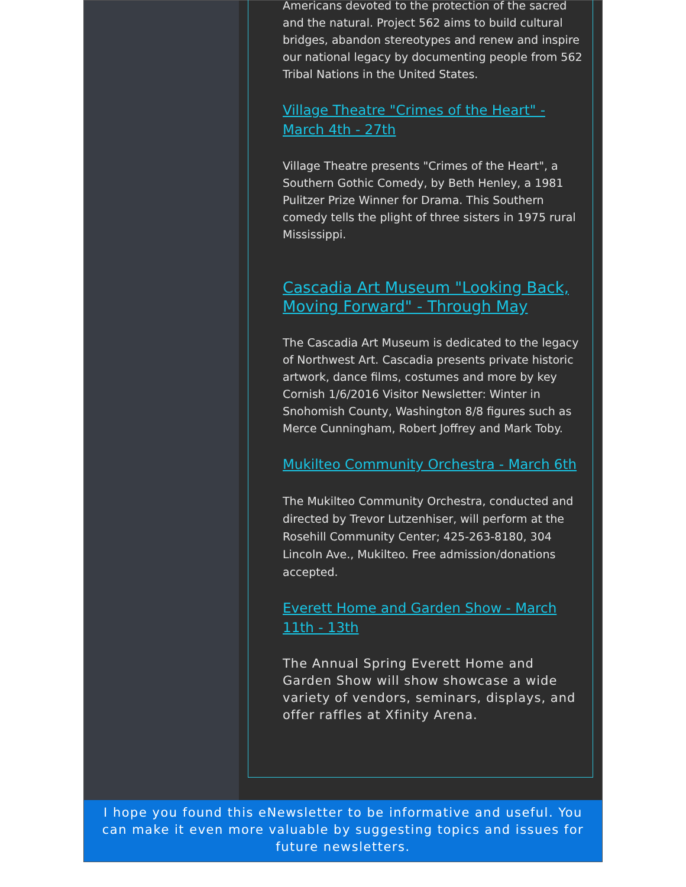Americans devoted to the protection of the sacred and the natural. Project 562 aims to build cultural bridges, abandon stereotypes and renew and inspire our national legacy by documenting people from 562 Tribal Nations in the United States.
Village Theatre "Crimes of the Heart" - March 4th - 27th
Village Theatre presents "Crimes of the Heart", a Southern Gothic Comedy, by Beth Henley, a 1981 Pulitzer Prize Winner for Drama. This Southern comedy tells the plight of three sisters in 1975 rural Mississippi.
Cascadia Art Museum "Looking Back, Moving Forward" - Through May
The Cascadia Art Museum is dedicated to the legacy of Northwest Art. Cascadia presents private historic artwork, dance films, costumes and more by key Cornish 1/6/2016 Visitor Newsletter: Winter in Snohomish County, Washington 8/8 figures such as Merce Cunningham, Robert Joffrey and Mark Toby.
Mukilteo Community Orchestra - March 6th
The Mukilteo Community Orchestra, conducted and directed by Trevor Lutzenhiser, will perform at the Rosehill Community Center; 425-263-8180, 304 Lincoln Ave., Mukilteo. Free admission/donations accepted.
Everett Home and Garden Show - March 11th - 13th
The Annual Spring Everett Home and Garden Show will show showcase a wide variety of vendors, seminars, displays, and offer raffles at Xfinity Arena.
I hope you found this eNewsletter to be informative and useful. You can make it even more valuable by suggesting topics and issues for future newsletters.